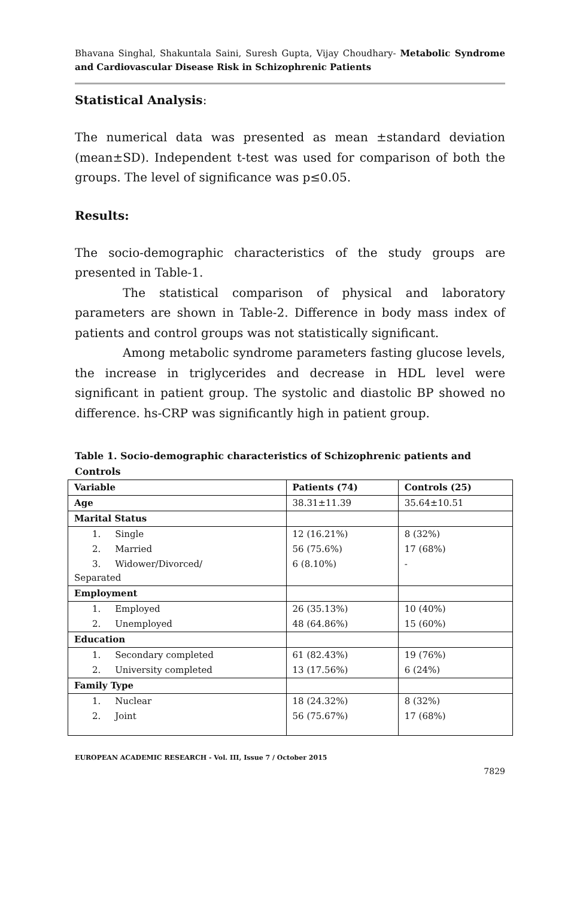Bhavana Singhal, Shakuntala Saini, Suresh Gupta, Vijay Choudhary- Metabolic Syndrome and Cardiovascular Disease Risk in Schizophrenic Patients
Statistical Analysis:
The numerical data was presented as mean ±standard deviation (mean±SD). Independent t-test was used for comparison of both the groups. The level of significance was p≤0.05.
Results:
The socio-demographic characteristics of the study groups are presented in Table-1.
The statistical comparison of physical and laboratory parameters are shown in Table-2. Difference in body mass index of patients and control groups was not statistically significant.
Among metabolic syndrome parameters fasting glucose levels, the increase in triglycerides and decrease in HDL level were significant in patient group. The systolic and diastolic BP showed no difference. hs-CRP was significantly high in patient group.
Table 1. Socio-demographic characteristics of Schizophrenic patients and Controls
| Variable | Patients (74) | Controls (25) |
| --- | --- | --- |
| Age | 38.31±11.39 | 35.64±10.51 |
| Marital Status | | |
| 1. Single | 12 (16.21%) | 8 (32%) |
| 2. Married | 56 (75.6%) | 17 (68%) |
| 3. Widower/Divorced/ Separated | 6 (8.10%) | - |
| Employment | | |
| 1. Employed | 26 (35.13%) | 10 (40%) |
| 2. Unemployed | 48 (64.86%) | 15 (60%) |
| Education | | |
| 1. Secondary completed | 61 (82.43%) | 19 (76%) |
| 2. University completed | 13 (17.56%) | 6 (24%) |
| Family Type | | |
| 1. Nuclear | 18 (24.32%) | 8 (32%) |
| 2. Joint | 56 (75.67%) | 17 (68%) |
EUROPEAN ACADEMIC RESEARCH - Vol. III, Issue 7 / October 2015
7829